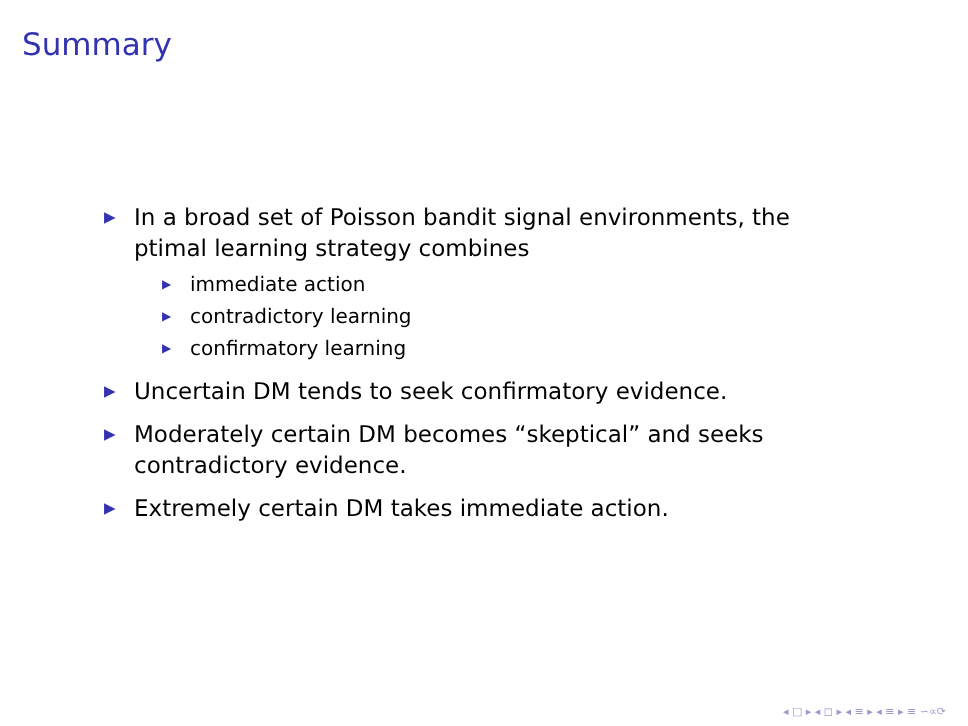Summary
▶ In a broad set of Poisson bandit signal environments, the ptimal learning strategy combines
▶ immediate action
▶ contradictory learning
▶ confirmatory learning
▶ Uncertain DM tends to seek confirmatory evidence.
▶ Moderately certain DM becomes “skeptical” and seeks contradictory evidence.
▶ Extremely certain DM takes immediate action.
◂ □ ▸ ◂ ◻ ▸ ◂ ≡ ▸ ◂ ≡ ▸ ≡ ∽∝⟳